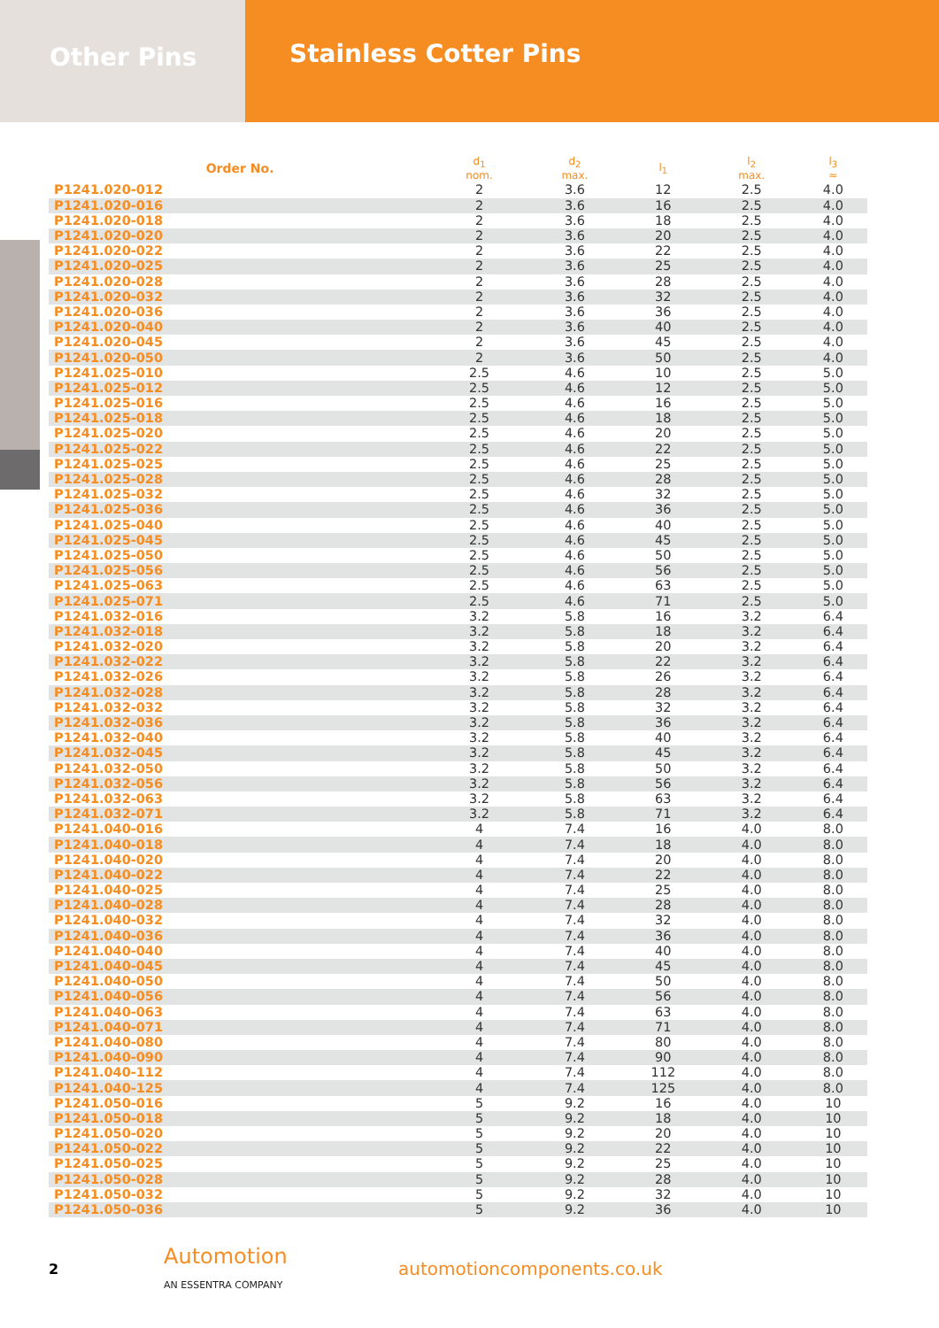Other Pins
Stainless Cotter Pins
| Order No. | d<sub>1</sub> nom. | d<sub>2</sub> max. | l<sub>1</sub> | l<sub>2</sub> max. | l<sub>3</sub> ≈ |
| --- | --- | --- | --- | --- | --- |
| P1241.020-012 | 2 | 3.6 | 12 | 2.5 | 4.0 |
| P1241.020-016 | 2 | 3.6 | 16 | 2.5 | 4.0 |
| P1241.020-018 | 2 | 3.6 | 18 | 2.5 | 4.0 |
| P1241.020-020 | 2 | 3.6 | 20 | 2.5 | 4.0 |
| P1241.020-022 | 2 | 3.6 | 22 | 2.5 | 4.0 |
| P1241.020-025 | 2 | 3.6 | 25 | 2.5 | 4.0 |
| P1241.020-028 | 2 | 3.6 | 28 | 2.5 | 4.0 |
| P1241.020-032 | 2 | 3.6 | 32 | 2.5 | 4.0 |
| P1241.020-036 | 2 | 3.6 | 36 | 2.5 | 4.0 |
| P1241.020-040 | 2 | 3.6 | 40 | 2.5 | 4.0 |
| P1241.020-045 | 2 | 3.6 | 45 | 2.5 | 4.0 |
| P1241.020-050 | 2 | 3.6 | 50 | 2.5 | 4.0 |
| P1241.025-010 | 2.5 | 4.6 | 10 | 2.5 | 5.0 |
| P1241.025-012 | 2.5 | 4.6 | 12 | 2.5 | 5.0 |
| P1241.025-016 | 2.5 | 4.6 | 16 | 2.5 | 5.0 |
| P1241.025-018 | 2.5 | 4.6 | 18 | 2.5 | 5.0 |
| P1241.025-020 | 2.5 | 4.6 | 20 | 2.5 | 5.0 |
| P1241.025-022 | 2.5 | 4.6 | 22 | 2.5 | 5.0 |
| P1241.025-025 | 2.5 | 4.6 | 25 | 2.5 | 5.0 |
| P1241.025-028 | 2.5 | 4.6 | 28 | 2.5 | 5.0 |
| P1241.025-032 | 2.5 | 4.6 | 32 | 2.5 | 5.0 |
| P1241.025-036 | 2.5 | 4.6 | 36 | 2.5 | 5.0 |
| P1241.025-040 | 2.5 | 4.6 | 40 | 2.5 | 5.0 |
| P1241.025-045 | 2.5 | 4.6 | 45 | 2.5 | 5.0 |
| P1241.025-050 | 2.5 | 4.6 | 50 | 2.5 | 5.0 |
| P1241.025-056 | 2.5 | 4.6 | 56 | 2.5 | 5.0 |
| P1241.025-063 | 2.5 | 4.6 | 63 | 2.5 | 5.0 |
| P1241.025-071 | 2.5 | 4.6 | 71 | 2.5 | 5.0 |
| P1241.032-016 | 3.2 | 5.8 | 16 | 3.2 | 6.4 |
| P1241.032-018 | 3.2 | 5.8 | 18 | 3.2 | 6.4 |
| P1241.032-020 | 3.2 | 5.8 | 20 | 3.2 | 6.4 |
| P1241.032-022 | 3.2 | 5.8 | 22 | 3.2 | 6.4 |
| P1241.032-026 | 3.2 | 5.8 | 26 | 3.2 | 6.4 |
| P1241.032-028 | 3.2 | 5.8 | 28 | 3.2 | 6.4 |
| P1241.032-032 | 3.2 | 5.8 | 32 | 3.2 | 6.4 |
| P1241.032-036 | 3.2 | 5.8 | 36 | 3.2 | 6.4 |
| P1241.032-040 | 3.2 | 5.8 | 40 | 3.2 | 6.4 |
| P1241.032-045 | 3.2 | 5.8 | 45 | 3.2 | 6.4 |
| P1241.032-050 | 3.2 | 5.8 | 50 | 3.2 | 6.4 |
| P1241.032-056 | 3.2 | 5.8 | 56 | 3.2 | 6.4 |
| P1241.032-063 | 3.2 | 5.8 | 63 | 3.2 | 6.4 |
| P1241.032-071 | 3.2 | 5.8 | 71 | 3.2 | 6.4 |
| P1241.040-016 | 4 | 7.4 | 16 | 4.0 | 8.0 |
| P1241.040-018 | 4 | 7.4 | 18 | 4.0 | 8.0 |
| P1241.040-020 | 4 | 7.4 | 20 | 4.0 | 8.0 |
| P1241.040-022 | 4 | 7.4 | 22 | 4.0 | 8.0 |
| P1241.040-025 | 4 | 7.4 | 25 | 4.0 | 8.0 |
| P1241.040-028 | 4 | 7.4 | 28 | 4.0 | 8.0 |
| P1241.040-032 | 4 | 7.4 | 32 | 4.0 | 8.0 |
| P1241.040-036 | 4 | 7.4 | 36 | 4.0 | 8.0 |
| P1241.040-040 | 4 | 7.4 | 40 | 4.0 | 8.0 |
| P1241.040-045 | 4 | 7.4 | 45 | 4.0 | 8.0 |
| P1241.040-050 | 4 | 7.4 | 50 | 4.0 | 8.0 |
| P1241.040-056 | 4 | 7.4 | 56 | 4.0 | 8.0 |
| P1241.040-063 | 4 | 7.4 | 63 | 4.0 | 8.0 |
| P1241.040-071 | 4 | 7.4 | 71 | 4.0 | 8.0 |
| P1241.040-080 | 4 | 7.4 | 80 | 4.0 | 8.0 |
| P1241.040-090 | 4 | 7.4 | 90 | 4.0 | 8.0 |
| P1241.040-112 | 4 | 7.4 | 112 | 4.0 | 8.0 |
| P1241.040-125 | 4 | 7.4 | 125 | 4.0 | 8.0 |
| P1241.050-016 | 5 | 9.2 | 16 | 4.0 | 10 |
| P1241.050-018 | 5 | 9.2 | 18 | 4.0 | 10 |
| P1241.050-020 | 5 | 9.2 | 20 | 4.0 | 10 |
| P1241.050-022 | 5 | 9.2 | 22 | 4.0 | 10 |
| P1241.050-025 | 5 | 9.2 | 25 | 4.0 | 10 |
| P1241.050-028 | 5 | 9.2 | 28 | 4.0 | 10 |
| P1241.050-032 | 5 | 9.2 | 32 | 4.0 | 10 |
| P1241.050-036 | 5 | 9.2 | 36 | 4.0 | 10 |
2
Automotion
AN ESSENTRA COMPANY
automotioncomponents.co.uk